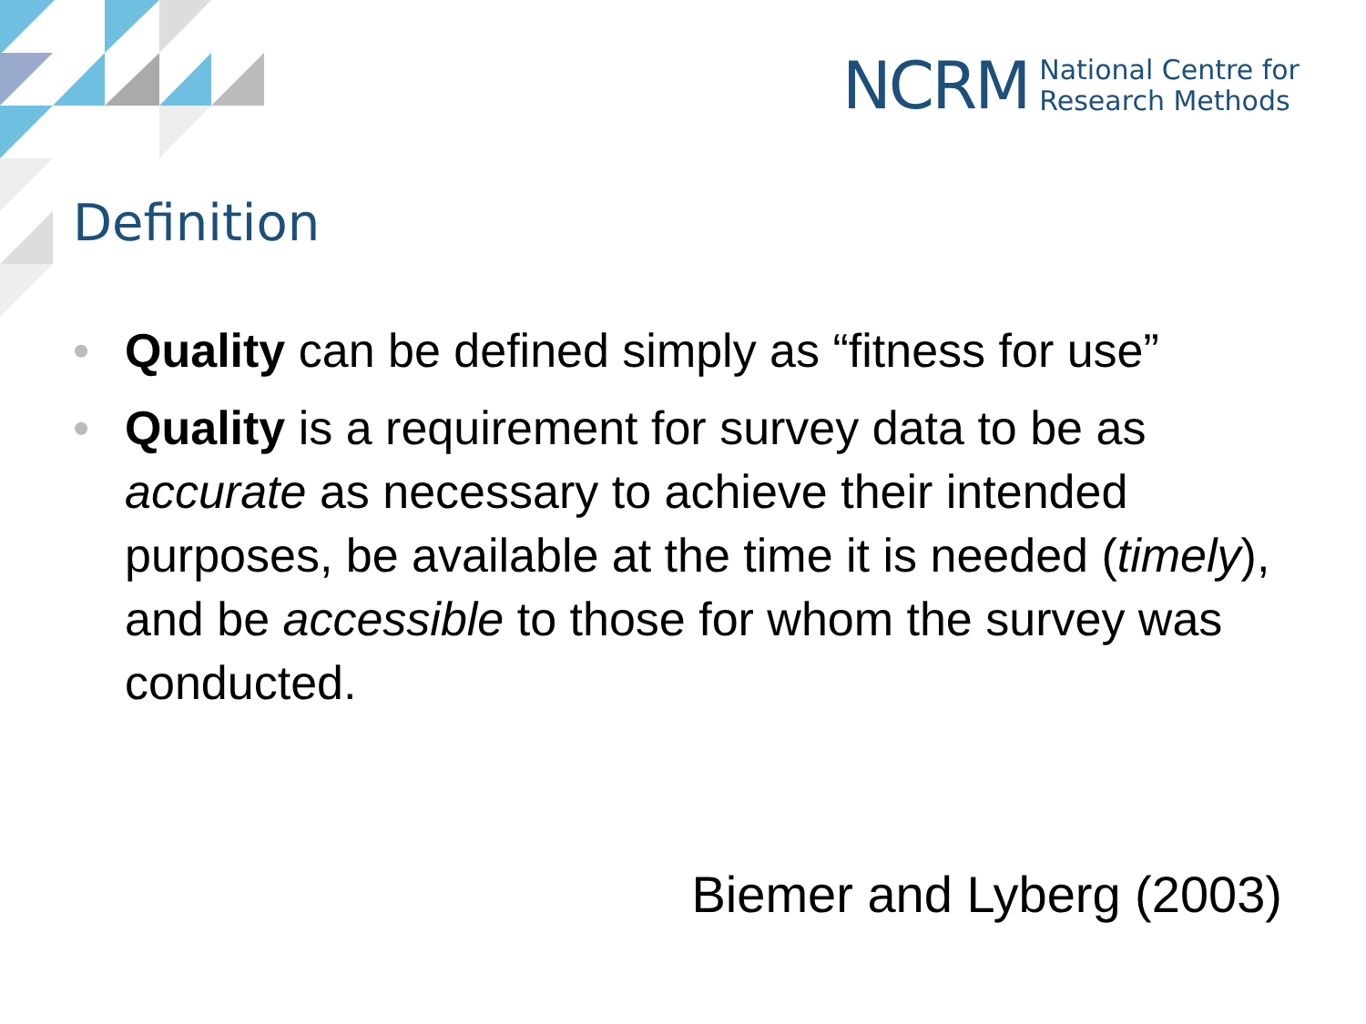NCRM National Centre for
Research Methods
Definition
• Quality can be defined simply as “fitness for use”
• Quality is a requirement for survey data to be as accurate as necessary to achieve their intended purposes, be available at the time it is needed (timely), and be accessible to those for whom the survey was conducted.
Biemer and Lyberg (2003)